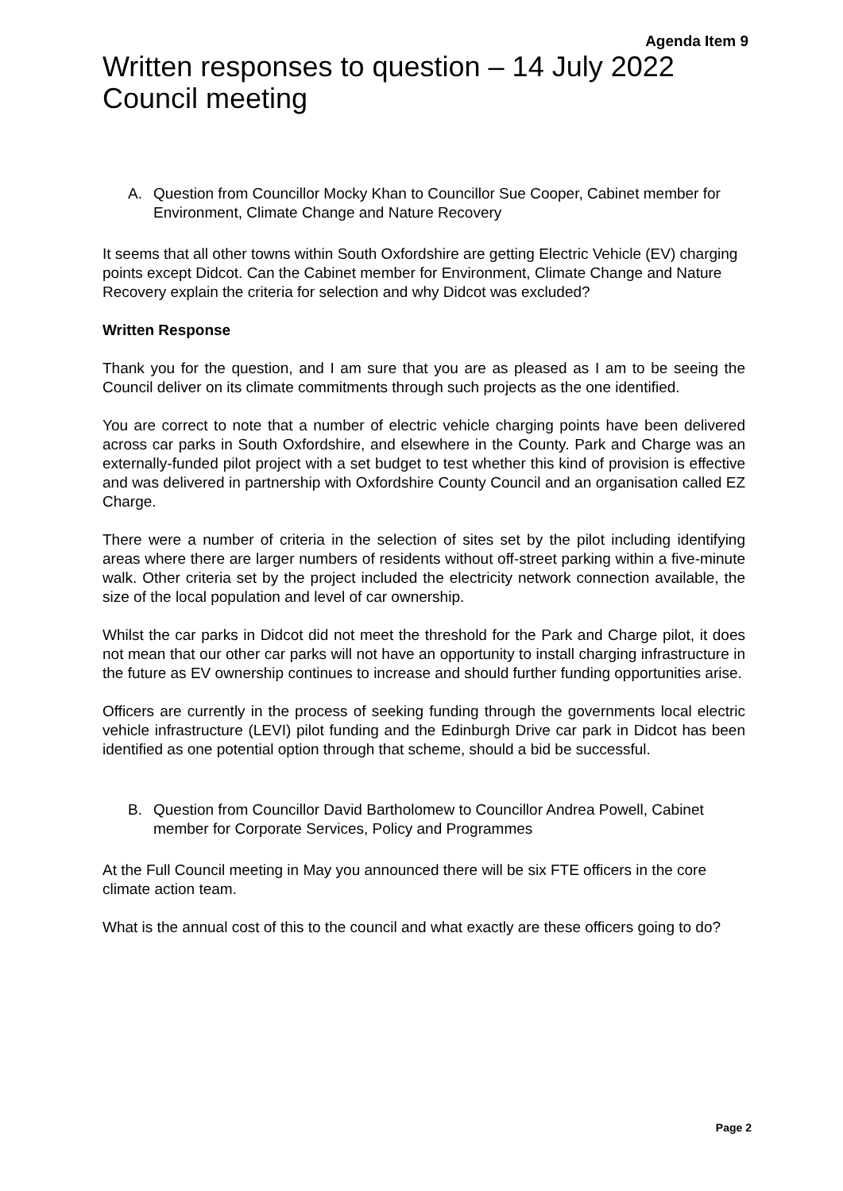Agenda Item 9
Written responses to question – 14 July 2022 Council meeting
A. Question from Councillor Mocky Khan to Councillor Sue Cooper, Cabinet member for Environment, Climate Change and Nature Recovery
It seems that all other towns within South Oxfordshire are getting Electric Vehicle (EV) charging points except Didcot. Can the Cabinet member for Environment, Climate Change and Nature Recovery explain the criteria for selection and why Didcot was excluded?
Written Response
Thank you for the question, and I am sure that you are as pleased as I am to be seeing the Council deliver on its climate commitments through such projects as the one identified.
You are correct to note that a number of electric vehicle charging points have been delivered across car parks in South Oxfordshire, and elsewhere in the County. Park and Charge was an externally-funded pilot project with a set budget to test whether this kind of provision is effective and was delivered in partnership with Oxfordshire County Council and an organisation called EZ Charge.
There were a number of criteria in the selection of sites set by the pilot including identifying areas where there are larger numbers of residents without off-street parking within a five-minute walk. Other criteria set by the project included the electricity network connection available, the size of the local population and level of car ownership.
Whilst the car parks in Didcot did not meet the threshold for the Park and Charge pilot, it does not mean that our other car parks will not have an opportunity to install charging infrastructure in the future as EV ownership continues to increase and should further funding opportunities arise.
Officers are currently in the process of seeking funding through the governments local electric vehicle infrastructure (LEVI) pilot funding and the Edinburgh Drive car park in Didcot has been identified as one potential option through that scheme, should a bid be successful.
B. Question from Councillor David Bartholomew to Councillor Andrea Powell, Cabinet member for Corporate Services, Policy and Programmes
At the Full Council meeting in May you announced there will be six FTE officers in the core climate action team.
What is the annual cost of this to the council and what exactly are these officers going to do?
Page 2